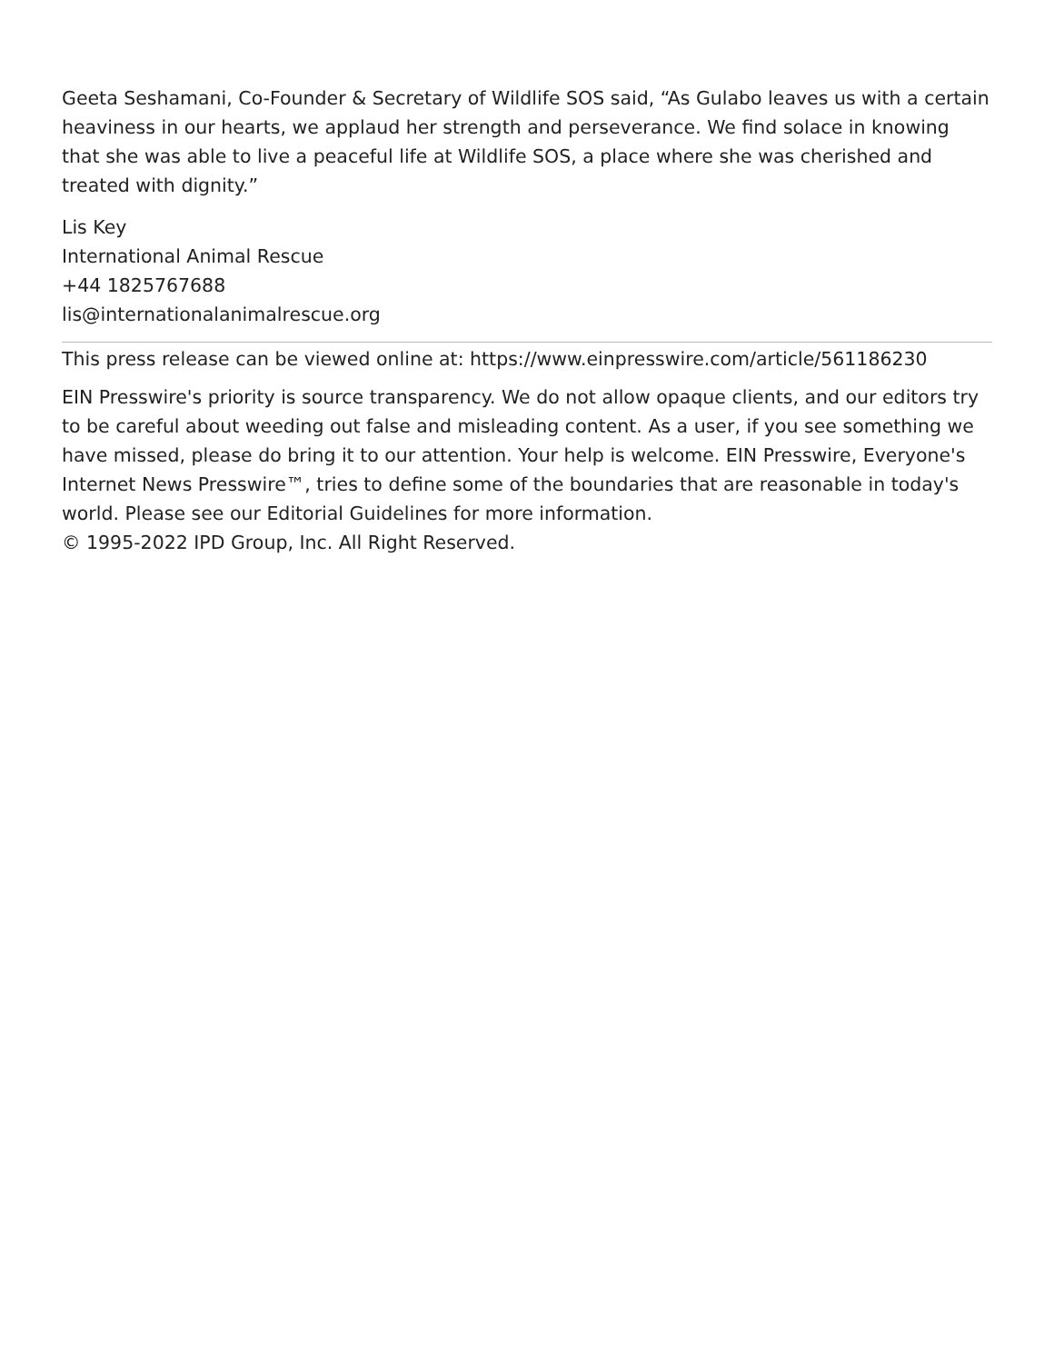Geeta Seshamani, Co-Founder & Secretary of Wildlife SOS said, “As Gulabo leaves us with a certain heaviness in our hearts, we applaud her strength and perseverance. We find solace in knowing that she was able to live a peaceful life at Wildlife SOS, a place where she was cherished and treated with dignity.”
Lis Key
International Animal Rescue
+44 1825767688
lis@internationalanimalrescue.org
This press release can be viewed online at: https://www.einpresswire.com/article/561186230
EIN Presswire's priority is source transparency. We do not allow opaque clients, and our editors try to be careful about weeding out false and misleading content. As a user, if you see something we have missed, please do bring it to our attention. Your help is welcome. EIN Presswire, Everyone's Internet News Presswire™, tries to define some of the boundaries that are reasonable in today's world. Please see our Editorial Guidelines for more information.
© 1995-2022 IPD Group, Inc. All Right Reserved.